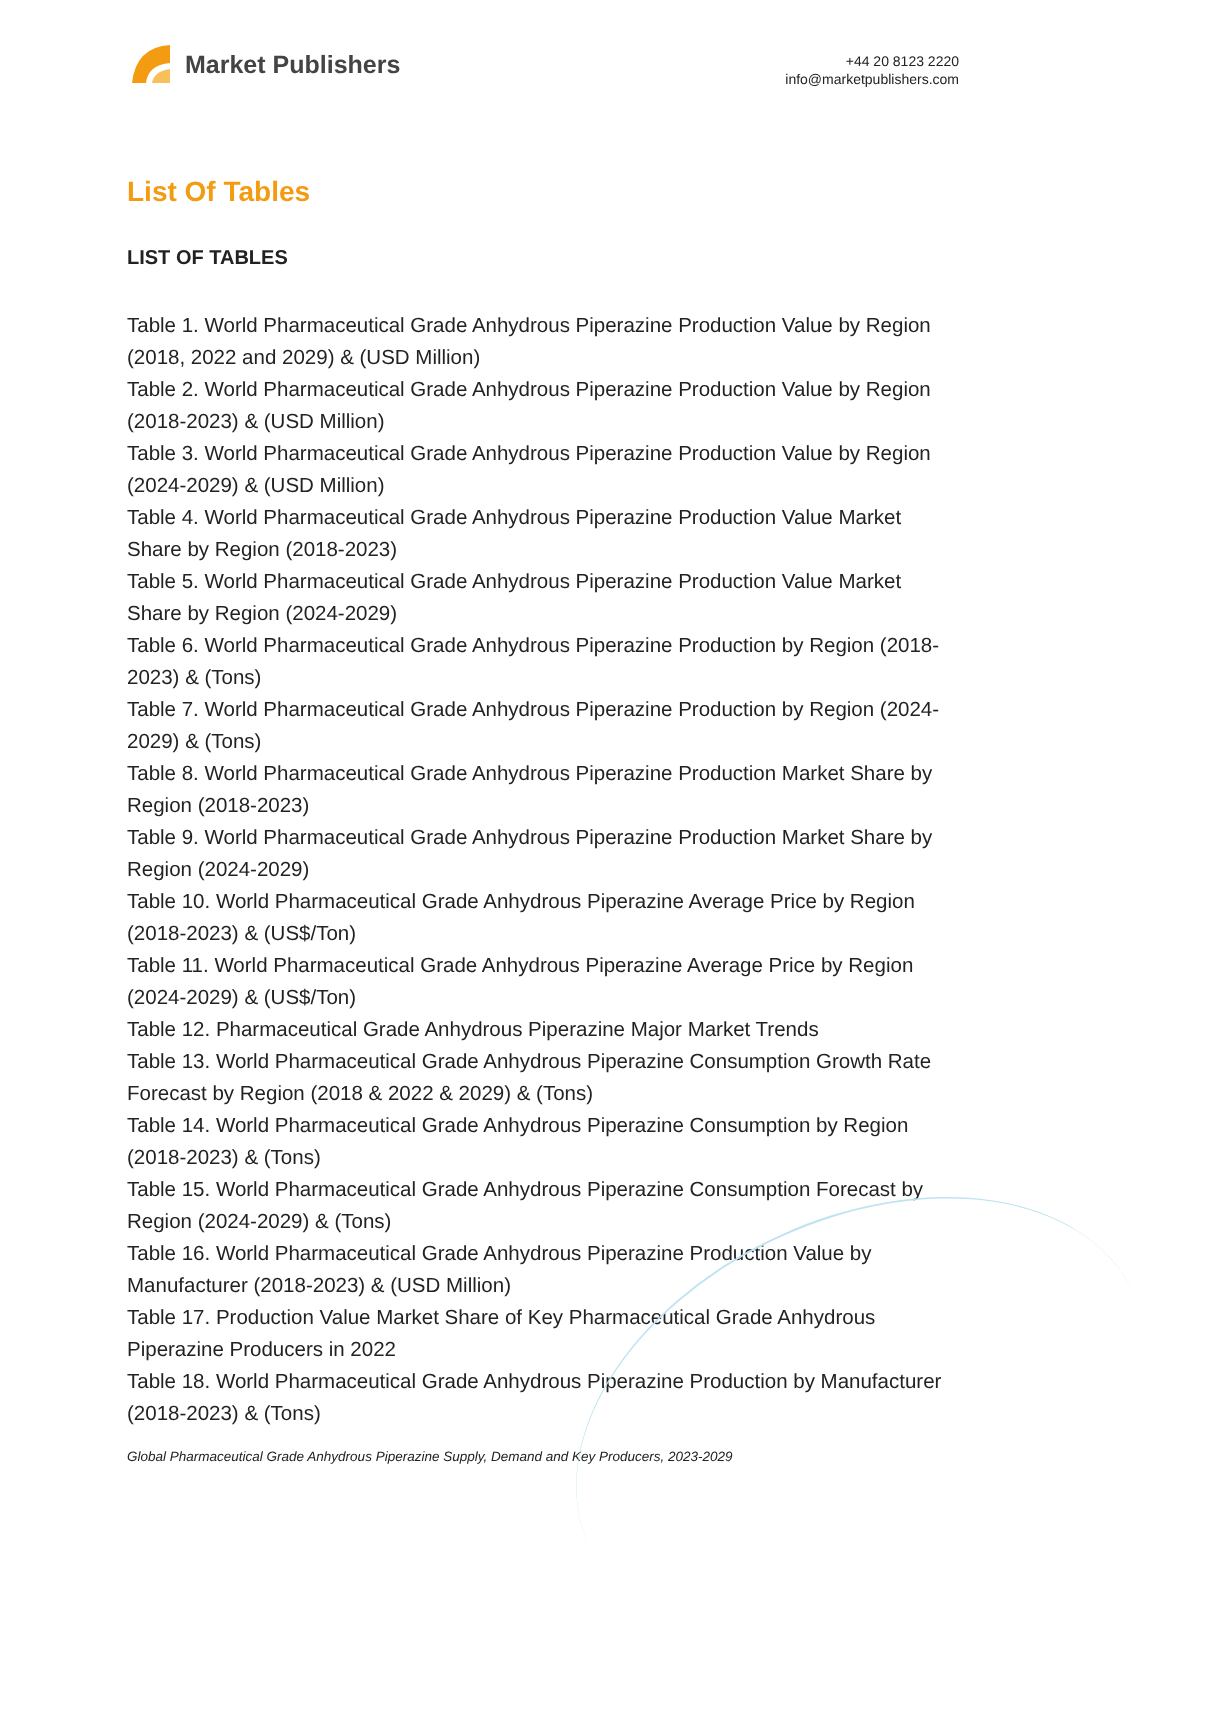Market Publishers
+44 20 8123 2220
info@marketpublishers.com
List Of Tables
LIST OF TABLES
Table 1. World Pharmaceutical Grade Anhydrous Piperazine Production Value by Region (2018, 2022 and 2029) & (USD Million)
Table 2. World Pharmaceutical Grade Anhydrous Piperazine Production Value by Region (2018-2023) & (USD Million)
Table 3. World Pharmaceutical Grade Anhydrous Piperazine Production Value by Region (2024-2029) & (USD Million)
Table 4. World Pharmaceutical Grade Anhydrous Piperazine Production Value Market Share by Region (2018-2023)
Table 5. World Pharmaceutical Grade Anhydrous Piperazine Production Value Market Share by Region (2024-2029)
Table 6. World Pharmaceutical Grade Anhydrous Piperazine Production by Region (2018-2023) & (Tons)
Table 7. World Pharmaceutical Grade Anhydrous Piperazine Production by Region (2024-2029) & (Tons)
Table 8. World Pharmaceutical Grade Anhydrous Piperazine Production Market Share by Region (2018-2023)
Table 9. World Pharmaceutical Grade Anhydrous Piperazine Production Market Share by Region (2024-2029)
Table 10. World Pharmaceutical Grade Anhydrous Piperazine Average Price by Region (2018-2023) & (US$/Ton)
Table 11. World Pharmaceutical Grade Anhydrous Piperazine Average Price by Region (2024-2029) & (US$/Ton)
Table 12. Pharmaceutical Grade Anhydrous Piperazine Major Market Trends
Table 13. World Pharmaceutical Grade Anhydrous Piperazine Consumption Growth Rate Forecast by Region (2018 & 2022 & 2029) & (Tons)
Table 14. World Pharmaceutical Grade Anhydrous Piperazine Consumption by Region (2018-2023) & (Tons)
Table 15. World Pharmaceutical Grade Anhydrous Piperazine Consumption Forecast by Region (2024-2029) & (Tons)
Table 16. World Pharmaceutical Grade Anhydrous Piperazine Production Value by Manufacturer (2018-2023) & (USD Million)
Table 17. Production Value Market Share of Key Pharmaceutical Grade Anhydrous Piperazine Producers in 2022
Table 18. World Pharmaceutical Grade Anhydrous Piperazine Production by Manufacturer (2018-2023) & (Tons)
Global Pharmaceutical Grade Anhydrous Piperazine Supply, Demand and Key Producers, 2023-2029